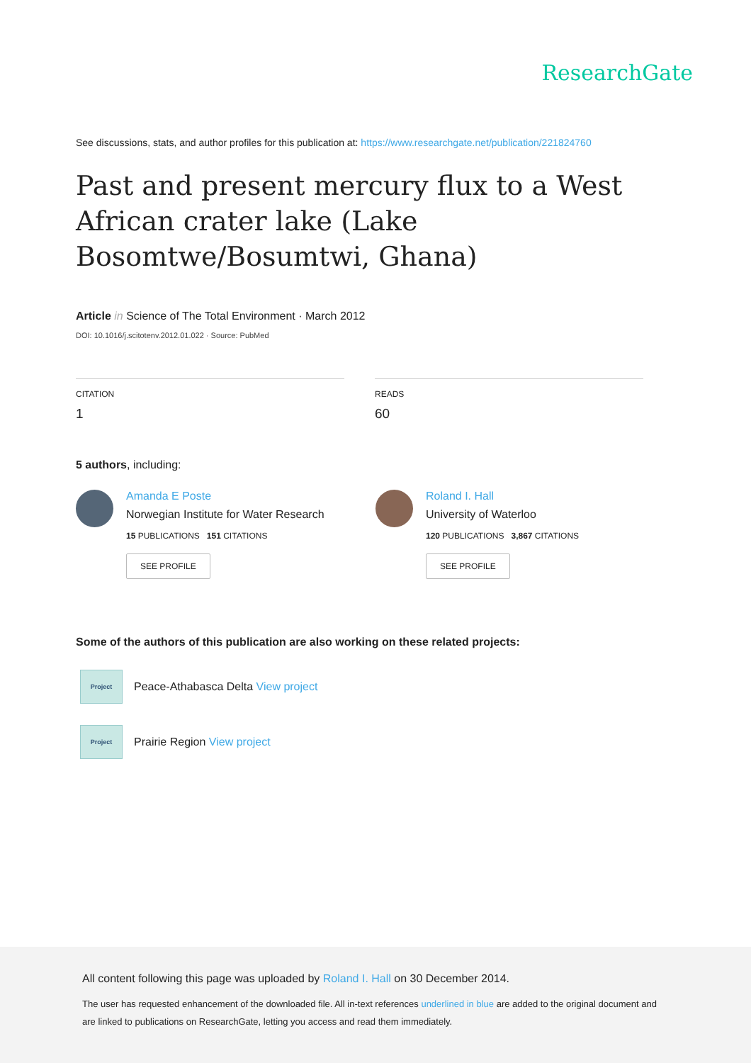ResearchGate
See discussions, stats, and author profiles for this publication at: https://www.researchgate.net/publication/221824760
Past and present mercury flux to a West African crater lake (Lake Bosomtwe/Bosumtwi, Ghana)
Article in Science of The Total Environment · March 2012
DOI: 10.1016/j.scitotenv.2012.01.022 · Source: PubMed
CITATION
1
READS
60
5 authors, including:
Amanda E Poste
Norwegian Institute for Water Research
15 PUBLICATIONS 151 CITATIONS
SEE PROFILE
Roland I. Hall
University of Waterloo
120 PUBLICATIONS 3,867 CITATIONS
SEE PROFILE
Some of the authors of this publication are also working on these related projects:
Project
Peace-Athabasca Delta View project
Project
Prairie Region View project
All content following this page was uploaded by Roland I. Hall on 30 December 2014.
The user has requested enhancement of the downloaded file. All in-text references underlined in blue are added to the original document and are linked to publications on ResearchGate, letting you access and read them immediately.